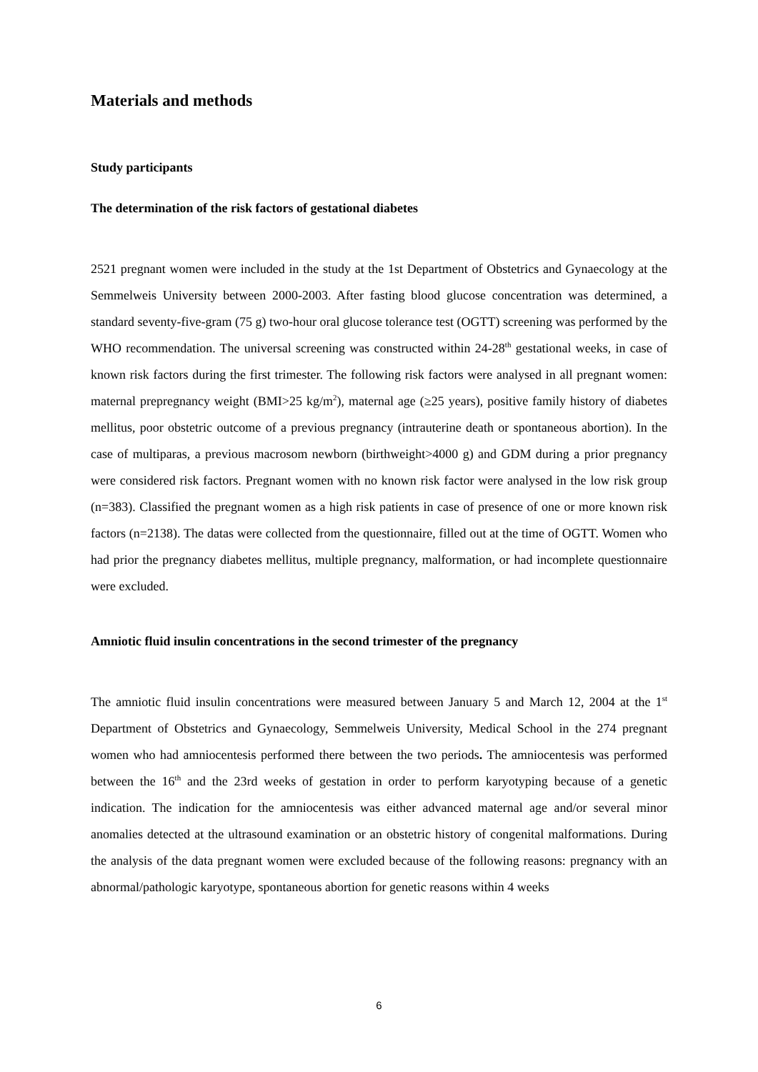Materials and methods
Study participants
The determination of the risk factors of gestational diabetes
2521 pregnant women were included in the study at the 1st Department of Obstetrics and Gynaecology at the Semmelweis University between 2000-2003. After fasting blood glucose concentration was determined, a standard seventy-five-gram (75 g) two-hour oral glucose tolerance test (OGTT) screening was performed by the WHO recommendation. The universal screening was constructed within 24-28<sup>th</sup> gestational weeks, in case of known risk factors during the first trimester. The following risk factors were analysed in all pregnant women: maternal prepregnancy weight (BMI>25 kg/m<sup>2</sup>), maternal age (≥25 years), positive family history of diabetes mellitus, poor obstetric outcome of a previous pregnancy (intrauterine death or spontaneous abortion). In the case of multiparas, a previous macrosom newborn (birthweight>4000 g) and GDM during a prior pregnancy were considered risk factors. Pregnant women with no known risk factor were analysed in the low risk group (n=383). Classified the pregnant women as a high risk patients in case of presence of one or more known risk factors (n=2138). The datas were collected from the questionnaire, filled out at the time of OGTT. Women who had prior the pregnancy diabetes mellitus, multiple pregnancy, malformation, or had incomplete questionnaire were excluded.
Amniotic fluid insulin concentrations in the second trimester of the pregnancy
The amniotic fluid insulin concentrations were measured between January 5 and March 12, 2004 at the 1<sup>st</sup> Department of Obstetrics and Gynaecology, Semmelweis University, Medical School in the 274 pregnant women who had amniocentesis performed there between the two periods. The amniocentesis was performed between the 16<sup>th</sup> and the 23rd weeks of gestation in order to perform karyotyping because of a genetic indication. The indication for the amniocentesis was either advanced maternal age and/or several minor anomalies detected at the ultrasound examination or an obstetric history of congenital malformations. During the analysis of the data pregnant women were excluded because of the following reasons: pregnancy with an abnormal/pathologic karyotype, spontaneous abortion for genetic reasons within 4 weeks
6